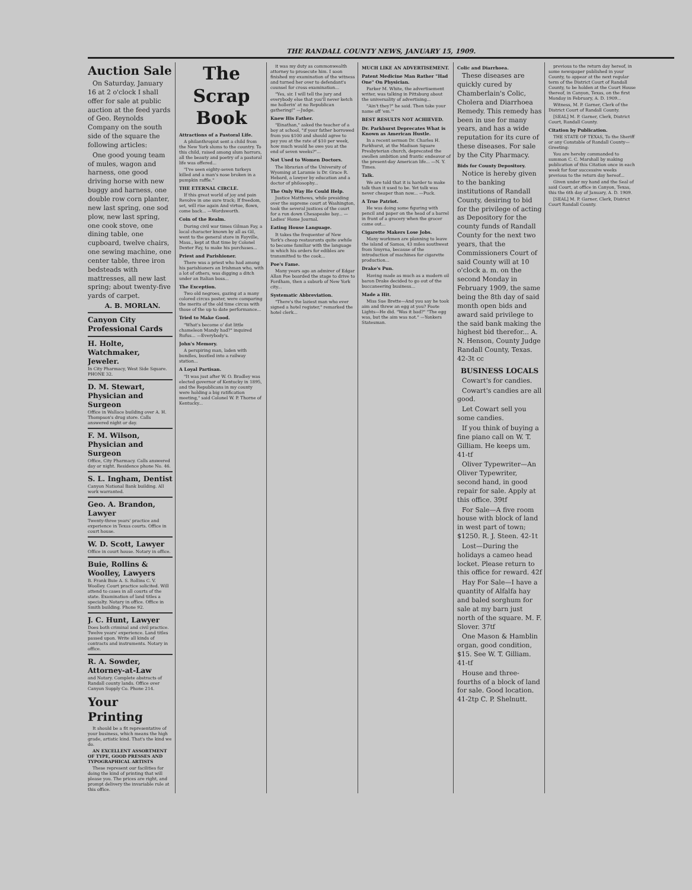THE RANDALL COUNTY NEWS, JANUARY 15, 1909.
Auction Sale
On Saturday, January 16 at 2 o'clock I shall offer for sale at public auction at the feed yards of Geo. Reynolds Company on the south side of the square the following articles:
One good young team of mules, wagon and harness, one good driving horse with new buggy and harness, one double row corn planter, new last spring, one sod plow, new last spring, one cook stove, one dining table, one cupboard, twelve chairs, one sewing machine, one center table, three iron bedsteads with mattresses, all new last spring; about twenty-five yards of carpet.
A. B. MORLAN.
Canyon City Professional Cards
H. Holte, Watchmaker, Jeweler.
In City Pharmacy, West Side Square. PHONE 32.
D. M. Stewart, Physician and Surgeon
Office in Wallace building over A. H. Thompson's drug store. Calls answered night or day.
F. M. Wilson, Physician and Surgeon
Office, City Pharmacy. Calls answered day or night. Residence phone No. 46.
S. L. Ingham, Dentist
Canyon National Bank building. All work warranted.
Geo. A. Brandon, Lawyer
Twenty-three years' practice and experience in Texas courts. Office in court house.
W. D. Scott, Lawyer
Office in court house. Notary in office.
Buie, Rollins & Woolley, Lawyers
B. Frank Buie A. S. Rollins C. V. Woolley. Court practice solicited. Will attend to cases in all courts of the state. Examination of land titles a specialty. Notary in office. Office in Smith building. Phone 92.
J. C. Hunt, Lawyer
Does both criminal and civil practice. Twelve years' experience. Land titles passed upon. Write all kinds of contracts and instruments. Notary in office.
R. A. Sowder, Attorney-at-Law
and Notary. Complete abstracts of Randall county lands. Office over Canyon Supply Co. Phone 214.
Your Printing
It should be a fit representative of your business, which means the high grade, artistic kind. That's the kind we do.
AN EXCELLENT ASSORTMENT OF TYPE, GOOD PRESSES AND TYPOGRAPHICAL ARTISTS
These represent our facilities for doing the kind of printing that will please you. The prices are right, and prompt delivery the invariable rule at this office.
The Scrap Book
Attractions of a Pastoral Life.
A philanthropist sent a child from the New York slums to the country. To this child, raised among slum horrors, all the beauty and poetry of a pastoral life was offered...
"I've seen eighty-seven turkeys killed and a man's nose broken in a pumpkin raffle."
THE ETERNAL CIRCLE.
If this great world of joy and pain Revolve in one sure track; If freedom, set, will rise again And virtue, flown, come back... —Wordsworth.
Coin of the Realm.
During civil war times Gilman Fay, a local character known by all as Gil, went to the general store in Fayville, Mass., kept at that time by Colonel Dexter Fay, to make his purchases...
Priest and Parishioner.
There was a priest who had among his parishioners an Irishman who, with a lot of others, was digging a ditch under an Italian boss...
The Exception.
Two old negroes, gazing at a many colored circus poster, were comparing the merits of the old time circus with those of the up to date performance...
Tried to Make Good.
"What's become o' dat little chameleon Mandy had?" inquired Rufus... —Everybody's.
John's Memory.
A perspiring man, laden with bundles, bustled into a railway station...
A Loyal Partisan.
"It was just after W. O. Bradley was elected governor of Kentucky in 1895, and the Republicans in my county were holding a big ratification meeting," said Colonel W. P. Thorne of Kentucky...
it was my duty as commonwealth attorney to prosecute him. I soon finished my examination of the witness and turned her over to defendant's counsel for cross examination...
"Yes, sir. I will tell the jury and everybody else that you'll never ketch me hollerin' at no Republican gathering!" —Judge.
Knew His Father.
"Einathan," asked the teacher of a boy at school, "if your father borrowed from you $100 and should agree to pay you at the rate of $10 per week, how much would he owe you at the end of seven weeks?"...
Not Used to Women Doctors.
The librarian of the University of Wyoming at Laramie is Dr. Grace R. Hebard, a lawyer by education and a doctor of philosophy...
The Only Way He Could Help.
Justice Matthews, while presiding over the supreme court at Washington, took the several justices of the court for a run down Chesapeake bay... —Ladies' Home Journal.
Eating House Language.
It takes the frequenter of New York's cheap restaurants quite awhile to become familiar with the language in which his orders for edibles are transmitted to the cook...
Poe's Fame.
Many years ago an admirer of Edgar Allan Poe boarded the stage to drive to Fordham, then a suburb of New York city...
Systematic Abbreviation.
"There's the laziest man who ever signed a hotel register," remarked the hotel clerk...
MUCH LIKE AN ADVERTISEMENT.
Patent Medicine Man Rather "Had One" On Physician.
Parker M. White, the advertisement writer, was talking in Pittsburg about the universality of advertising...
"Ain't they?" he said. Then take your name off 'em.'"
BEST RESULTS NOT ACHIEVED.
Dr. Parkhurst Deprecates What is Known as American Hustle.
In a recent sermon Dr. Charles H. Parkhurst, at the Madison Square Presbyterian church, deprecated the swollen ambition and frantic endeavor of the present-day American life... —N. Y. Times.
Talk.
We are told that it is harder to make talk than it used to be. Yet talk was never cheaper than now... —Puck.
A True Patriot.
He was doing some figuring with pencil and paper on the head of a barrel in front of a grocery when the grocer came out...
Cigarette Makers Lose Jobs.
Many workmen are planning to leave the island of Samos, 43 miles southwest from Smyrna, because of the introduction of machines for cigarette production...
Drake's Pun.
Having made as much as a modern oil baron Drake decided to go out of the buccaneering business...
Made a Hit.
Miss Sue Brette—And you say he took aim and threw an egg at you? Foote Lights—He did. "Was it bad?" "The egg was, but the aim was not." —Yonkers Statesman.
Colic and Diarrhoea.
These diseases are quickly cured by Chamberlain's Colic, Cholera and Diarrhoea Remedy. This remedy has been in use for many years, and has a wide reputation for its cure of these diseases. For sale by the City Pharmacy.
Bids for County Depository.
Notice is hereby given to the banking institutions of Randall County, desiring to bid for the privilege of acting as Depository for the county funds of Randall County for the next two years, that the Commissioners Court of said County will at 10 o'clock a. m. on the second Monday in February 1909, the same being the 8th day of said month open bids and award said privilege to the said bank making the highest bid therefor... A. N. Henson, County Judge Randall County, Texas. 42-3t cc
BUSINESS LOCALS
Cowart's for candies.
Cowart's candies are all good.
Let Cowart sell you some candies.
If you think of buying a fine piano call on W. T. Gilliam. He keeps um. 41-tf
Oliver Typewriter—An Oliver Typewriter, second hand, in good repair for sale. Apply at this office. 39tf
For Sale—A five room house with block of land in west part of town; $1250. R. J. Steen. 42-1t
Lost—During the holidays a cameo head locket. Please return to this office for reward. 42f
Hay For Sale—I have a quantity of Alfalfa hay and baled sorghum for sale at my barn just north of the square. M. F. Slover. 37tf
One Mason & Hamblin organ, good condition, $15. See W. T. Gilliam. 41-tf
House and three-fourths of a block of land for sale. Good location. 41-2tp C. P. Shelnutt.
previous to the return day hereof, in some newspaper published in your County, to appear at the next regular term of the District Court of Randall County, to be holden at the Court House thereof, in Canyon, Texas, on the first Monday in February, A. D. 1909...
Witness, M. P. Garner, Clerk of the District Court of Randall County.
[SEAL] M. P. Garner, Clerk, District Court, Randall County.
Citation by Publication.
THE STATE OF TEXAS, To the Sheriff or any Constable of Randall County—Greeting:
You are hereby commanded to summon C. C. Marshall by making publication of this Citation once in each week for four successive weeks previous to the return day hereof...
Given under my hand and the Seal of said Court, at office in Canyon, Texas, this the 6th day of January, A. D. 1909.
[SEAL] M. P. Garner, Clerk, District Court Randall County.